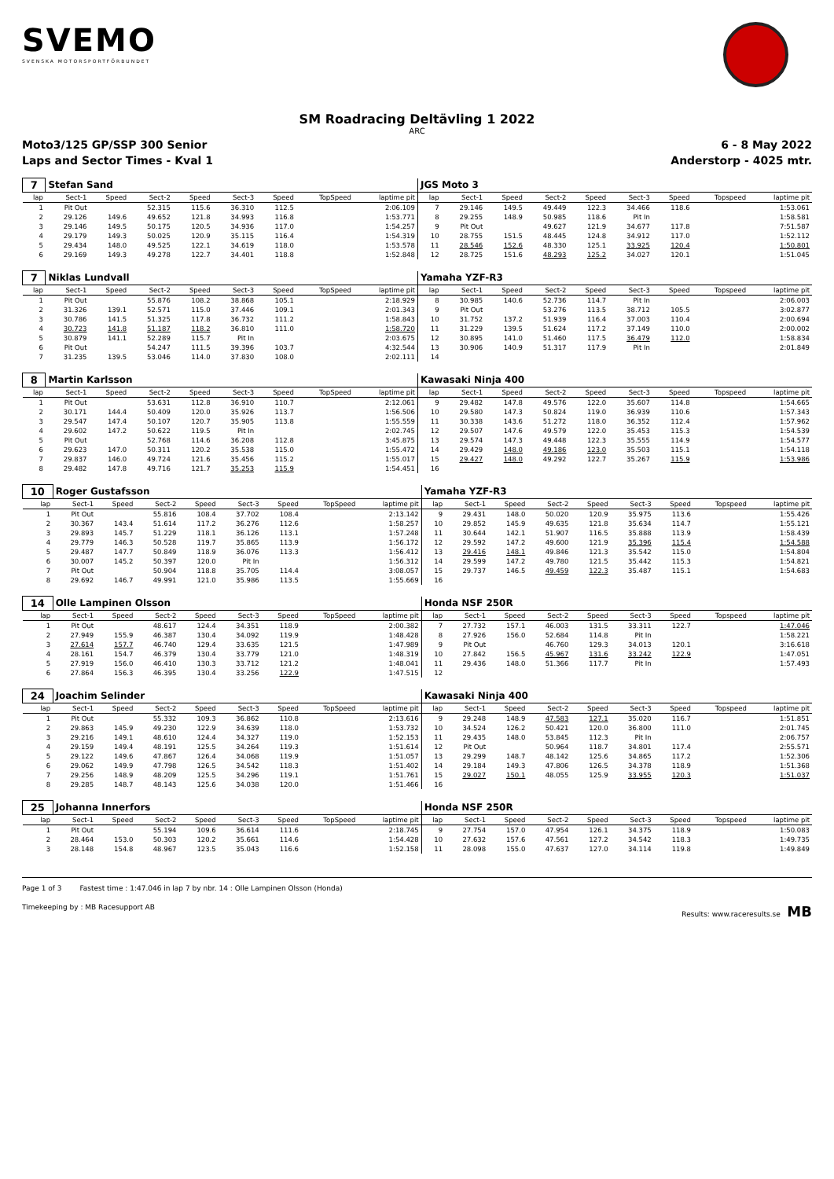SVEMO
SVENSKA MOTORSPORTFÖRBUNDET
SM Roadracing Deltävling 1 2022
ARC
Moto3/125 GP/SSP 300 Senior 6 - 8 May 2022
Laps and Sector Times - Kval 1 Anderstorp - 4025 mtr.
| 7 | Stefan Sand | | | | | | | | JGS Moto 3 | | | | | | | | |
| lap | Sect-1 | Speed | Sect-2 | Speed | Sect-3 | Speed | TopSpeed | laptime pit | lap | Sect-1 | Speed | Sect-2 | Speed | Sect-3 | Speed | Topspeed | laptime pit |
| 1 | Pit Out | | 52.315 | 115.6 | 36.310 | 112.5 | | 2:06.109 | 7 | 29.146 | 149.5 | 49.449 | 122.3 | 34.466 | 118.6 | | 1:53.061 |
| 2 | 29.126 | 149.6 | 49.652 | 121.8 | 34.993 | 116.8 | | 1:53.771 | 8 | 29.255 | 148.9 | 50.985 | 118.6 | Pit In | | | 1:58.581 |
| 3 | 29.146 | 149.5 | 50.175 | 120.5 | 34.936 | 117.0 | | 1:54.257 | 9 | Pit Out | | 49.627 | 121.9 | 34.677 | 117.8 | | 7:51.587 |
| 4 | 29.179 | 149.3 | 50.025 | 120.9 | 35.115 | 116.4 | | 1:54.319 | 10 | 28.755 | 151.5 | 48.445 | 124.8 | 34.912 | 117.0 | | 1:52.112 |
| 5 | 29.434 | 148.0 | 49.525 | 122.1 | 34.619 | 118.0 | | 1:53.578 | 11 | 28.546 | 152.6 | 48.330 | 125.1 | 33.925 | 120.4 | | 1:50.801 |
| 6 | 29.169 | 149.3 | 49.278 | 122.7 | 34.401 | 118.8 | | 1:52.848 | 12 | 28.725 | 151.6 | 48.293 | 125.2 | 34.027 | 120.1 | | 1:51.045 |
| 7 | Niklas Lundvall | | | | | | | | Yamaha YZF-R3 | | | | | | | | |
| lap | Sect-1 | Speed | Sect-2 | Speed | Sect-3 | Speed | TopSpeed | laptime pit | lap | Sect-1 | Speed | Sect-2 | Speed | Sect-3 | Speed | Topspeed | laptime pit |
| 1 | Pit Out | | 55.876 | 108.2 | 38.868 | 105.1 | | 2:18.929 | 8 | 30.985 | 140.6 | 52.736 | 114.7 | Pit In | | | 2:06.003 |
| 2 | 31.326 | 139.1 | 52.571 | 115.0 | 37.446 | 109.1 | | 2:01.343 | 9 | Pit Out | | 53.276 | 113.5 | 38.712 | 105.5 | | 3:02.877 |
| 3 | 30.786 | 141.5 | 51.325 | 117.8 | 36.732 | 111.2 | | 1:58.843 | 10 | 31.752 | 137.2 | 51.939 | 116.4 | 37.003 | 110.4 | | 2:00.694 |
| 4 | 30.723 | 141.8 | 51.187 | 118.2 | 36.810 | 111.0 | | 1:58.720 | 11 | 31.229 | 139.5 | 51.624 | 117.2 | 37.149 | 110.0 | | 2:00.002 |
| 5 | 30.879 | 141.1 | 52.289 | 115.7 | Pit In | | | 2:03.675 | 12 | 30.895 | 141.0 | 51.460 | 117.5 | 36.479 | 112.0 | | 1:58.834 |
| 6 | Pit Out | | 54.247 | 111.5 | 39.396 | 103.7 | | 4:32.544 | 13 | 30.906 | 140.9 | 51.317 | 117.9 | Pit In | | | 2:01.849 |
| 7 | 31.235 | 139.5 | 53.046 | 114.0 | 37.830 | 108.0 | | 2:02.111 | 14 | | | | | | | | |
| 8 | Martin Karlsson | | | | | | | | Kawasaki Ninja 400 | | | | | | | | |
| lap | Sect-1 | Speed | Sect-2 | Speed | Sect-3 | Speed | TopSpeed | laptime pit | lap | Sect-1 | Speed | Sect-2 | Speed | Sect-3 | Speed | Topspeed | laptime pit |
| 1 | Pit Out | | 53.631 | 112.8 | 36.910 | 110.7 | | 2:12.061 | 9 | 29.482 | 147.8 | 49.576 | 122.0 | 35.607 | 114.8 | | 1:54.665 |
| 2 | 30.171 | 144.4 | 50.409 | 120.0 | 35.926 | 113.7 | | 1:56.506 | 10 | 29.580 | 147.3 | 50.824 | 119.0 | 36.939 | 110.6 | | 1:57.343 |
| 3 | 29.547 | 147.4 | 50.107 | 120.7 | 35.905 | 113.8 | | 1:55.559 | 11 | 30.338 | 143.6 | 51.272 | 118.0 | 36.352 | 112.4 | | 1:57.962 |
| 4 | 29.602 | 147.2 | 50.622 | 119.5 | Pit In | | | 2:02.745 | 12 | 29.507 | 147.6 | 49.579 | 122.0 | 35.453 | 115.3 | | 1:54.539 |
| 5 | Pit Out | | 52.768 | 114.6 | 36.208 | 112.8 | | 3:45.875 | 13 | 29.574 | 147.3 | 49.448 | 122.3 | 35.555 | 114.9 | | 1:54.577 |
| 6 | 29.623 | 147.0 | 50.311 | 120.2 | 35.538 | 115.0 | | 1:55.472 | 14 | 29.429 | 148.0 | 49.186 | 123.0 | 35.503 | 115.1 | | 1:54.118 |
| 7 | 29.837 | 146.0 | 49.724 | 121.6 | 35.456 | 115.2 | | 1:55.017 | 15 | 29.427 | 148.0 | 49.292 | 122.7 | 35.267 | 115.9 | | 1:53.986 |
| 8 | 29.482 | 147.8 | 49.716 | 121.7 | 35.253 | 115.9 | | 1:54.451 | 16 | | | | | | | | |
| 10 | Roger Gustafsson | | | | | | | | Yamaha YZF-R3 | | | | | | | | |
| lap | Sect-1 | Speed | Sect-2 | Speed | Sect-3 | Speed | TopSpeed | laptime pit | lap | Sect-1 | Speed | Sect-2 | Speed | Sect-3 | Speed | Topspeed | laptime pit |
| 1 | Pit Out | | 55.816 | 108.4 | 37.702 | 108.4 | | 2:13.142 | 9 | 29.431 | 148.0 | 50.020 | 120.9 | 35.975 | 113.6 | | 1:55.426 |
| 2 | 30.367 | 143.4 | 51.614 | 117.2 | 36.276 | 112.6 | | 1:58.257 | 10 | 29.852 | 145.9 | 49.635 | 121.8 | 35.634 | 114.7 | | 1:55.121 |
| 3 | 29.893 | 145.7 | 51.229 | 118.1 | 36.126 | 113.1 | | 1:57.248 | 11 | 30.644 | 142.1 | 51.907 | 116.5 | 35.888 | 113.9 | | 1:58.439 |
| 4 | 29.779 | 146.3 | 50.528 | 119.7 | 35.865 | 113.9 | | 1:56.172 | 12 | 29.592 | 147.2 | 49.600 | 121.9 | 35.396 | 115.4 | | 1:54.588 |
| 5 | 29.487 | 147.7 | 50.849 | 118.9 | 36.076 | 113.3 | | 1:56.412 | 13 | 29.416 | 148.1 | 49.846 | 121.3 | 35.542 | 115.0 | | 1:54.804 |
| 6 | 30.007 | 145.2 | 50.397 | 120.0 | Pit In | | | 1:56.312 | 14 | 29.599 | 147.2 | 49.780 | 121.5 | 35.442 | 115.3 | | 1:54.821 |
| 7 | Pit Out | | 50.904 | 118.8 | 35.705 | 114.4 | | 3:08.057 | 15 | 29.737 | 146.5 | 49.459 | 122.3 | 35.487 | 115.1 | | 1:54.683 |
| 8 | 29.692 | 146.7 | 49.991 | 121.0 | 35.986 | 113.5 | | 1:55.669 | 16 | | | | | | | | |
| 14 | Olle Lampinen Olsson | | | | | | | | Honda NSF 250R | | | | | | | | |
| lap | Sect-1 | Speed | Sect-2 | Speed | Sect-3 | Speed | TopSpeed | laptime pit | lap | Sect-1 | Speed | Sect-2 | Speed | Sect-3 | Speed | Topspeed | laptime pit |
| 1 | Pit Out | | 48.617 | 124.4 | 34.351 | 118.9 | | 2:00.382 | 7 | 27.732 | 157.1 | 46.003 | 131.5 | 33.311 | 122.7 | | 1:47.046 |
| 2 | 27.949 | 155.9 | 46.387 | 130.4 | 34.092 | 119.9 | | 1:48.428 | 8 | 27.926 | 156.0 | 52.684 | 114.8 | Pit In | | | 1:58.221 |
| 3 | 27.614 | 157.7 | 46.740 | 129.4 | 33.635 | 121.5 | | 1:47.989 | 9 | Pit Out | | 46.760 | 129.3 | 34.013 | 120.1 | | 3:16.618 |
| 4 | 28.161 | 154.7 | 46.379 | 130.4 | 33.779 | 121.0 | | 1:48.319 | 10 | 27.842 | 156.5 | 45.967 | 131.6 | 33.242 | 122.9 | | 1:47.051 |
| 5 | 27.919 | 156.0 | 46.410 | 130.3 | 33.712 | 121.2 | | 1:48.041 | 11 | 29.436 | 148.0 | 51.366 | 117.7 | Pit In | | | 1:57.493 |
| 6 | 27.864 | 156.3 | 46.395 | 130.4 | 33.256 | 122.9 | | 1:47.515 | 12 | | | | | | | | |
| 24 | Joachim Selinder | | | | | | | | Kawasaki Ninja 400 | | | | | | | | |
| lap | Sect-1 | Speed | Sect-2 | Speed | Sect-3 | Speed | TopSpeed | laptime pit | lap | Sect-1 | Speed | Sect-2 | Speed | Sect-3 | Speed | Topspeed | laptime pit |
| 1 | Pit Out | | 55.332 | 109.3 | 36.862 | 110.8 | | 2:13.616 | 9 | 29.248 | 148.9 | 47.583 | 127.1 | 35.020 | 116.7 | | 1:51.851 |
| 2 | 29.863 | 145.9 | 49.230 | 122.9 | 34.639 | 118.0 | | 1:53.732 | 10 | 34.524 | 126.2 | 50.421 | 120.0 | 36.800 | 111.0 | | 2:01.745 |
| 3 | 29.216 | 149.1 | 48.610 | 124.4 | 34.327 | 119.0 | | 1:52.153 | 11 | 29.435 | 148.0 | 53.845 | 112.3 | Pit In | | | 2:06.757 |
| 4 | 29.159 | 149.4 | 48.191 | 125.5 | 34.264 | 119.3 | | 1:51.614 | 12 | Pit Out | | 50.964 | 118.7 | 34.801 | 117.4 | | 2:55.571 |
| 5 | 29.122 | 149.6 | 47.867 | 126.4 | 34.068 | 119.9 | | 1:51.057 | 13 | 29.299 | 148.7 | 48.142 | 125.6 | 34.865 | 117.2 | | 1:52.306 |
| 6 | 29.062 | 149.9 | 47.798 | 126.5 | 34.542 | 118.3 | | 1:51.402 | 14 | 29.184 | 149.3 | 47.806 | 126.5 | 34.378 | 118.9 | | 1:51.368 |
| 7 | 29.256 | 148.9 | 48.209 | 125.5 | 34.296 | 119.1 | | 1:51.761 | 15 | 29.027 | 150.1 | 48.055 | 125.9 | 33.955 | 120.3 | | 1:51.037 |
| 8 | 29.285 | 148.7 | 48.143 | 125.6 | 34.038 | 120.0 | | 1:51.466 | 16 | | | | | | | | |
| 25 | Johanna Innerfors | | | | | | | | Honda NSF 250R | | | | | | | | |
| lap | Sect-1 | Speed | Sect-2 | Speed | Sect-3 | Speed | TopSpeed | laptime pit | lap | Sect-1 | Speed | Sect-2 | Speed | Sect-3 | Speed | Topspeed | laptime pit |
| 1 | Pit Out | | 55.194 | 109.6 | 36.614 | 111.6 | | 2:18.745 | 9 | 27.754 | 157.0 | 47.954 | 126.1 | 34.375 | 118.9 | | 1:50.083 |
| 2 | 28.464 | 153.0 | 50.303 | 120.2 | 35.661 | 114.6 | | 1:54.428 | 10 | 27.632 | 157.6 | 47.561 | 127.2 | 34.542 | 118.3 | | 1:49.735 |
| 3 | 28.148 | 154.8 | 48.967 | 123.5 | 35.043 | 116.6 | | 1:52.158 | 11 | 28.098 | 155.0 | 47.637 | 127.0 | 34.114 | 119.8 | | 1:49.849 |
Page 1 of 3 Fastest time : 1:47.046 in lap 7 by nbr. 14 : Olle Lampinen Olsson (Honda)
Timekeeping by : MB Racesupport AB Results: www.raceresults.se MB